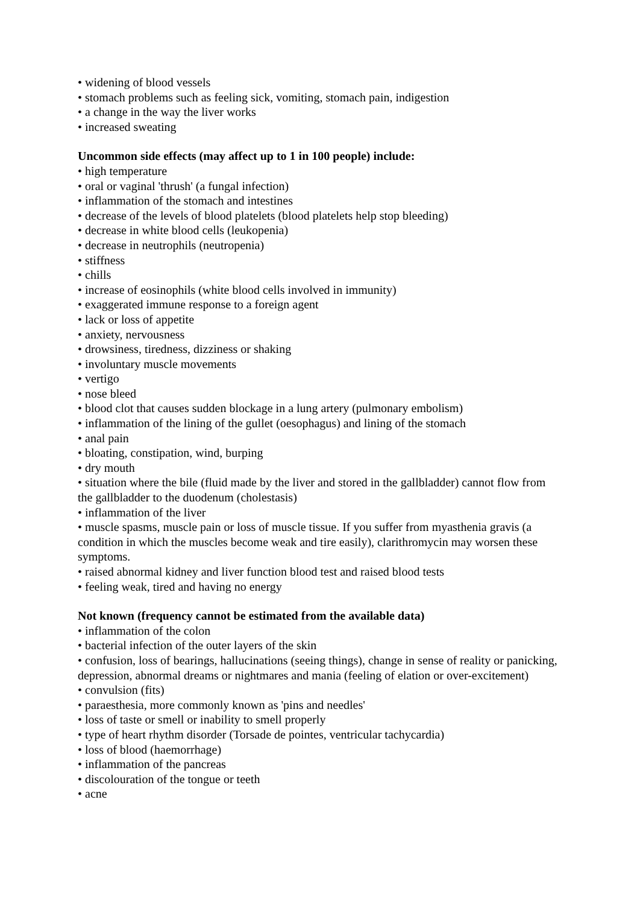• widening of blood vessels
• stomach problems such as feeling sick, vomiting, stomach pain, indigestion
• a change in the way the liver works
• increased sweating
Uncommon side effects (may affect up to 1 in 100 people) include:
• high temperature
• oral or vaginal 'thrush' (a fungal infection)
• inflammation of the stomach and intestines
• decrease of the levels of blood platelets (blood platelets help stop bleeding)
• decrease in white blood cells (leukopenia)
• decrease in neutrophils (neutropenia)
• stiffness
• chills
• increase of eosinophils (white blood cells involved in immunity)
• exaggerated immune response to a foreign agent
• lack or loss of appetite
• anxiety, nervousness
• drowsiness, tiredness, dizziness or shaking
• involuntary muscle movements
• vertigo
• nose bleed
• blood clot that causes sudden blockage in a lung artery (pulmonary embolism)
• inflammation of the lining of the gullet (oesophagus) and lining of the stomach
• anal pain
• bloating, constipation, wind, burping
• dry mouth
• situation where the bile (fluid made by the liver and stored in the gallbladder) cannot flow from the gallbladder to the duodenum (cholestasis)
• inflammation of the liver
• muscle spasms, muscle pain or loss of muscle tissue. If you suffer from myasthenia gravis (a condition in which the muscles become weak and tire easily), clarithromycin may worsen these symptoms.
• raised abnormal kidney and liver function blood test and raised blood tests
• feeling weak, tired and having no energy
Not known (frequency cannot be estimated from the available data)
• inflammation of the colon
• bacterial infection of the outer layers of the skin
• confusion, loss of bearings, hallucinations (seeing things), change in sense of reality or panicking, depression, abnormal dreams or nightmares and mania (feeling of elation or over-excitement)
• convulsion (fits)
• paraesthesia, more commonly known as 'pins and needles'
• loss of taste or smell or inability to smell properly
• type of heart rhythm disorder (Torsade de pointes, ventricular tachycardia)
• loss of blood (haemorrhage)
• inflammation of the pancreas
• discolouration of the tongue or teeth
• acne